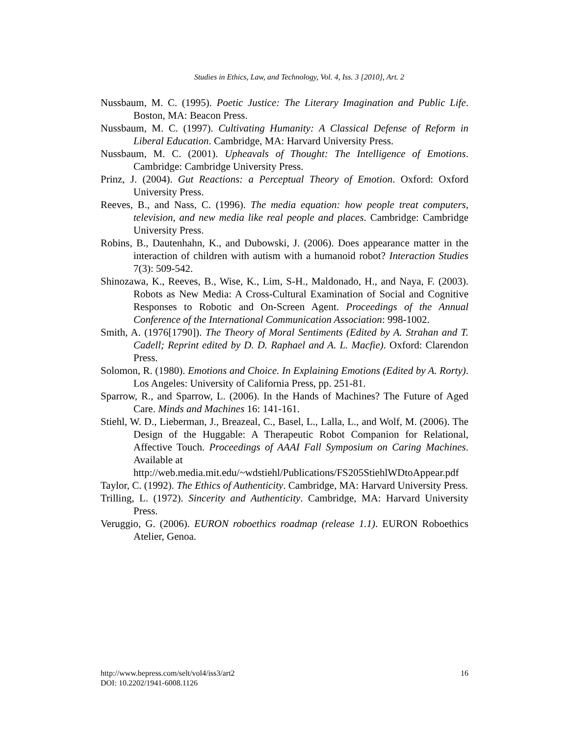Studies in Ethics, Law, and Technology, Vol. 4, Iss. 3 [2010], Art. 2
Nussbaum, M. C. (1995). Poetic Justice: The Literary Imagination and Public Life. Boston, MA: Beacon Press.
Nussbaum, M. C. (1997). Cultivating Humanity: A Classical Defense of Reform in Liberal Education. Cambridge, MA: Harvard University Press.
Nussbaum, M. C. (2001). Upheavals of Thought: The Intelligence of Emotions. Cambridge: Cambridge University Press.
Prinz, J. (2004). Gut Reactions: a Perceptual Theory of Emotion. Oxford: Oxford University Press.
Reeves, B., and Nass, C. (1996). The media equation: how people treat computers, television, and new media like real people and places. Cambridge: Cambridge University Press.
Robins, B., Dautenhahn, K., and Dubowski, J. (2006). Does appearance matter in the interaction of children with autism with a humanoid robot? Interaction Studies 7(3): 509-542.
Shinozawa, K., Reeves, B., Wise, K., Lim, S-H., Maldonado, H., and Naya, F. (2003). Robots as New Media: A Cross-Cultural Examination of Social and Cognitive Responses to Robotic and On-Screen Agent. Proceedings of the Annual Conference of the International Communication Association: 998-1002.
Smith, A. (1976[1790]). The Theory of Moral Sentiments (Edited by A. Strahan and T. Cadell; Reprint edited by D. D. Raphael and A. L. Macfie). Oxford: Clarendon Press.
Solomon, R. (1980). Emotions and Choice. In Explaining Emotions (Edited by A. Rorty). Los Angeles: University of California Press, pp. 251-81.
Sparrow, R., and Sparrow, L. (2006). In the Hands of Machines? The Future of Aged Care. Minds and Machines 16: 141-161.
Stiehl, W. D., Lieberman, J., Breazeal, C., Basel, L., Lalla, L., and Wolf, M. (2006). The Design of the Huggable: A Therapeutic Robot Companion for Relational, Affective Touch. Proceedings of AAAI Fall Symposium on Caring Machines. Available at
http://web.media.mit.edu/~wdstiehl/Publications/FS205StiehlWDtoAppear.pdf
Taylor, C. (1992). The Ethics of Authenticity. Cambridge, MA: Harvard University Press.
Trilling, L. (1972). Sincerity and Authenticity. Cambridge, MA: Harvard University Press.
Veruggio, G. (2006). EURON roboethics roadmap (release 1.1). EURON Roboethics Atelier, Genoa.
http://www.bepress.com/selt/vol4/iss3/art2
DOI: 10.2202/1941-6008.1126
16